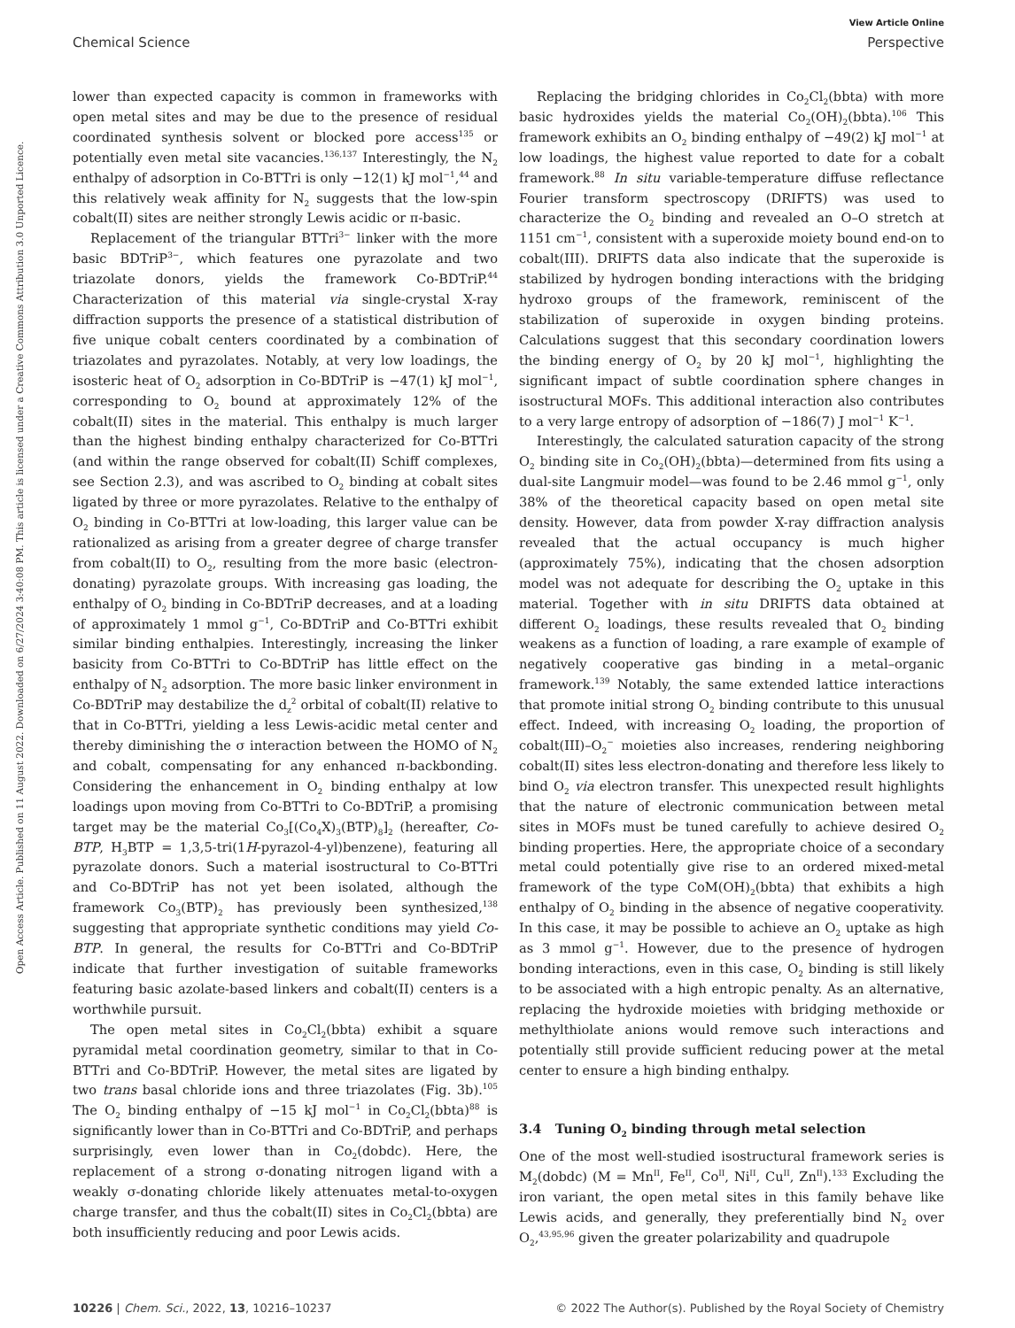View Article Online
Chemical Science Perspective
Open Access Article. Published on 11 August 2022. Downloaded on 6/27/2024 3:40:08 PM. This article is licensed under a Creative Commons Attribution 3.0 Unported Licence.
lower than expected capacity is common in frameworks with open metal sites and may be due to the presence of residual coordinated synthesis solvent or blocked pore access<sup>135</sup> or potentially even metal site vacancies.<sup>136,137</sup> Interestingly, the N<sub>2</sub> enthalpy of adsorption in Co-BTTri is only −12(1) kJ mol<sup>−1</sup>,<sup>44</sup> and this relatively weak affinity for N<sub>2</sub> suggests that the low-spin cobalt(II) sites are neither strongly Lewis acidic or π-basic.
Replacement of the triangular BTTri<sup>3−</sup> linker with the more basic BDTriP<sup>3−</sup>, which features one pyrazolate and two triazolate donors, yields the framework Co-BDTriP.<sup>44</sup> Characterization of this material via single-crystal X-ray diffraction supports the presence of a statistical distribution of five unique cobalt centers coordinated by a combination of triazolates and pyrazolates. Notably, at very low loadings, the isosteric heat of O<sub>2</sub> adsorption in Co-BDTriP is −47(1) kJ mol<sup>−1</sup>, corresponding to O<sub>2</sub> bound at approximately 12% of the cobalt(II) sites in the material. This enthalpy is much larger than the highest binding enthalpy characterized for Co-BTTri (and within the range observed for cobalt(II) Schiff complexes, see Section 2.3), and was ascribed to O<sub>2</sub> binding at cobalt sites ligated by three or more pyrazolates. Relative to the enthalpy of O<sub>2</sub> binding in Co-BTTri at low-loading, this larger value can be rationalized as arising from a greater degree of charge transfer from cobalt(II) to O<sub>2</sub>, resulting from the more basic (electron-donating) pyrazolate groups. With increasing gas loading, the enthalpy of O<sub>2</sub> binding in Co-BDTriP decreases, and at a loading of approximately 1 mmol g<sup>−1</sup>, Co-BDTriP and Co-BTTri exhibit similar binding enthalpies. Interestingly, increasing the linker basicity from Co-BTTri to Co-BDTriP has little effect on the enthalpy of N<sub>2</sub> adsorption. The more basic linker environment in Co-BDTriP may destabilize the d<sub>z</sub><sup>2</sup> orbital of cobalt(II) relative to that in Co-BTTri, yielding a less Lewis-acidic metal center and thereby diminishing the σ interaction between the HOMO of N<sub>2</sub> and cobalt, compensating for any enhanced π-backbonding. Considering the enhancement in O<sub>2</sub> binding enthalpy at low loadings upon moving from Co-BTTri to Co-BDTriP, a promising target may be the material Co<sub>3</sub>[(Co<sub>4</sub>X)<sub>3</sub>(BTP)<sub>8</sub>]<sub>2</sub> (hereafter, Co-BTP, H<sub>3</sub>BTP = 1,3,5-tri(1H-pyrazol-4-yl)benzene), featuring all pyrazolate donors. Such a material isostructural to Co-BTTri and Co-BDTriP has not yet been isolated, although the framework Co<sub>3</sub>(BTP)<sub>2</sub> has previously been synthesized,<sup>138</sup> suggesting that appropriate synthetic conditions may yield Co-BTP. In general, the results for Co-BTTri and Co-BDTriP indicate that further investigation of suitable frameworks featuring basic azolate-based linkers and cobalt(II) centers is a worthwhile pursuit.
The open metal sites in Co<sub>2</sub>Cl<sub>2</sub>(bbta) exhibit a square pyramidal metal coordination geometry, similar to that in Co-BTTri and Co-BDTriP. However, the metal sites are ligated by two trans basal chloride ions and three triazolates (Fig. 3b).<sup>105</sup> The O<sub>2</sub> binding enthalpy of −15 kJ mol<sup>−1</sup> in Co<sub>2</sub>Cl<sub>2</sub>(bbta)<sup>88</sup> is significantly lower than in Co-BTTri and Co-BDTriP, and perhaps surprisingly, even lower than in Co<sub>2</sub>(dobdc). Here, the replacement of a strong σ-donating nitrogen ligand with a weakly σ-donating chloride likely attenuates metal-to-oxygen charge transfer, and thus the cobalt(II) sites in Co<sub>2</sub>Cl<sub>2</sub>(bbta) are both insufficiently reducing and poor Lewis acids.
Replacing the bridging chlorides in Co<sub>2</sub>Cl<sub>2</sub>(bbta) with more basic hydroxides yields the material Co<sub>2</sub>(OH)<sub>2</sub>(bbta).<sup>106</sup> This framework exhibits an O<sub>2</sub> binding enthalpy of −49(2) kJ mol<sup>−1</sup> at low loadings, the highest value reported to date for a cobalt framework.<sup>88</sup> In situ variable-temperature diffuse reflectance Fourier transform spectroscopy (DRIFTS) was used to characterize the O<sub>2</sub> binding and revealed an O–O stretch at 1151 cm<sup>−1</sup>, consistent with a superoxide moiety bound end-on to cobalt(III). DRIFTS data also indicate that the superoxide is stabilized by hydrogen bonding interactions with the bridging hydroxo groups of the framework, reminiscent of the stabilization of superoxide in oxygen binding proteins. Calculations suggest that this secondary coordination lowers the binding energy of O<sub>2</sub> by 20 kJ mol<sup>−1</sup>, highlighting the significant impact of subtle coordination sphere changes in isostructural MOFs. This additional interaction also contributes to a very large entropy of adsorption of −186(7) J mol<sup>−1</sup> K<sup>−1</sup>.
Interestingly, the calculated saturation capacity of the strong O<sub>2</sub> binding site in Co<sub>2</sub>(OH)<sub>2</sub>(bbta)—determined from fits using a dual-site Langmuir model—was found to be 2.46 mmol g<sup>−1</sup>, only 38% of the theoretical capacity based on open metal site density. However, data from powder X-ray diffraction analysis revealed that the actual occupancy is much higher (approximately 75%), indicating that the chosen adsorption model was not adequate for describing the O<sub>2</sub> uptake in this material. Together with in situ DRIFTS data obtained at different O<sub>2</sub> loadings, these results revealed that O<sub>2</sub> binding weakens as a function of loading, a rare example of example of negatively cooperative gas binding in a metal–organic framework.<sup>139</sup> Notably, the same extended lattice interactions that promote initial strong O<sub>2</sub> binding contribute to this unusual effect. Indeed, with increasing O<sub>2</sub> loading, the proportion of cobalt(III)–O<sub>2</sub><sup>−</sup> moieties also increases, rendering neighboring cobalt(II) sites less electron-donating and therefore less likely to bind O<sub>2</sub> via electron transfer. This unexpected result highlights that the nature of electronic communication between metal sites in MOFs must be tuned carefully to achieve desired O<sub>2</sub> binding properties. Here, the appropriate choice of a secondary metal could potentially give rise to an ordered mixed-metal framework of the type CoM(OH)<sub>2</sub>(bbta) that exhibits a high enthalpy of O<sub>2</sub> binding in the absence of negative cooperativity. In this case, it may be possible to achieve an O<sub>2</sub> uptake as high as 3 mmol g<sup>−1</sup>. However, due to the presence of hydrogen bonding interactions, even in this case, O<sub>2</sub> binding is still likely to be associated with a high entropic penalty. As an alternative, replacing the hydroxide moieties with bridging methoxide or methylthiolate anions would remove such interactions and potentially still provide sufficient reducing power at the metal center to ensure a high binding enthalpy.
3.4 Tuning O<sub>2</sub> binding through metal selection
One of the most well-studied isostructural framework series is M<sub>2</sub>(dobdc) (M = Mn<sup>II</sup>, Fe<sup>II</sup>, Co<sup>II</sup>, Ni<sup>II</sup>, Cu<sup>II</sup>, Zn<sup>II</sup>).<sup>133</sup> Excluding the iron variant, the open metal sites in this family behave like Lewis acids, and generally, they preferentially bind N<sub>2</sub> over O<sub>2</sub>,<sup>43,95,96</sup> given the greater polarizability and quadrupole
10226 | Chem. Sci., 2022, 13, 10216–10237 © 2022 The Author(s). Published by the Royal Society of Chemistry